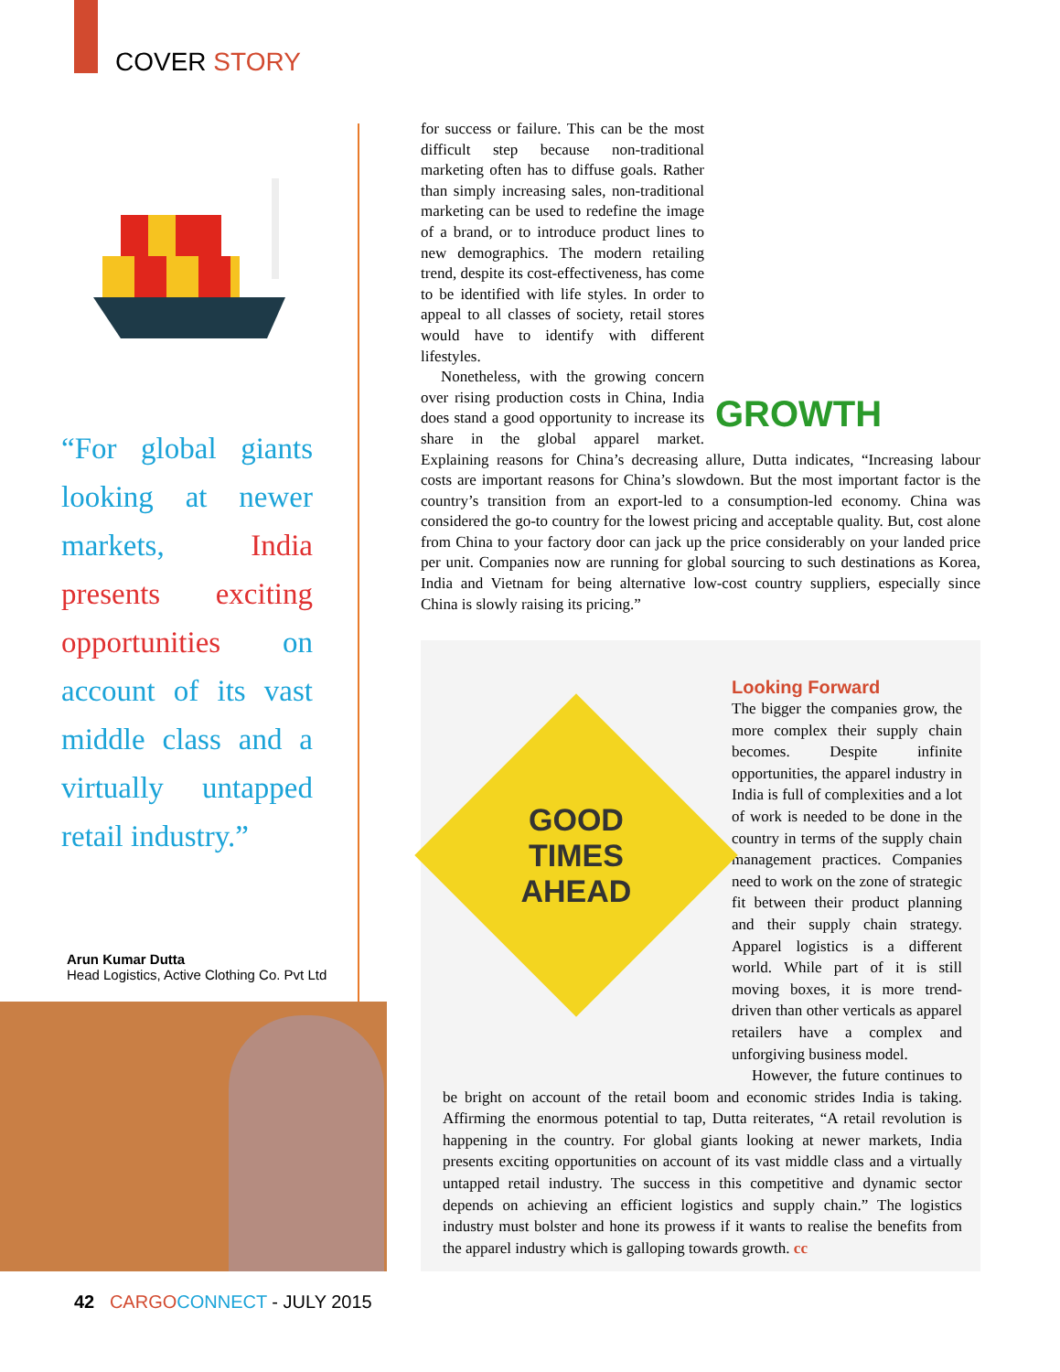COVER STORY
“For global giants looking at newer markets, India presents exciting opportunities on account of its vast middle class and a virtually untapped retail industry.”
Arun Kumar Dutta
Head Logistics, Active Clothing Co. Pvt Ltd
GROWTH
for success or failure. This can be the most difficult step because non-traditional marketing often has to diffuse goals. Rather than simply increasing sales, non-traditional marketing can be used to redefine the image of a brand, or to introduce product lines to new demographics. The modern retailing trend, despite its cost-effectiveness, has come to be identified with life styles. In order to appeal to all classes of society, retail stores would have to identify with different lifestyles.
Nonetheless, with the growing concern over rising production costs in China, India does stand a good opportunity to increase its share in the global apparel market. Explaining reasons for China’s decreasing allure, Dutta indicates, “Increasing labour costs are important reasons for China’s slowdown. But the most important factor is the country’s transition from an export-led to a consumption-led economy. China was considered the go-to country for the lowest pricing and acceptable quality. But, cost alone from China to your factory door can jack up the price considerably on your landed price per unit. Companies now are running for global sourcing to such destinations as Korea, India and Vietnam for being alternative low-cost country suppliers, especially since China is slowly raising its pricing.”
GOOD
TIMES
AHEAD
Looking Forward
The bigger the companies grow, the more complex their supply chain becomes. Despite infinite opportunities, the apparel industry in India is full of complexities and a lot of work is needed to be done in the country in terms of the supply chain management practices. Companies need to work on the zone of strategic fit between their product planning and their supply chain strategy. Apparel logistics is a different world. While part of it is still moving boxes, it is more trend-driven than other verticals as apparel retailers have a complex and unforgiving business model.
However, the future continues to be bright on account of the retail boom and economic strides India is taking. Affirming the enormous potential to tap, Dutta reiterates, “A retail revolution is happening in the country. For global giants looking at newer markets, India presents exciting opportunities on account of its vast middle class and a virtually untapped retail industry. The success in this competitive and dynamic sector depends on achieving an efficient logistics and supply chain.” The logistics industry must bolster and hone its prowess if it wants to realise the benefits from the apparel industry which is galloping towards growth. cc
42 CARGO CONNECT - JULY 2015